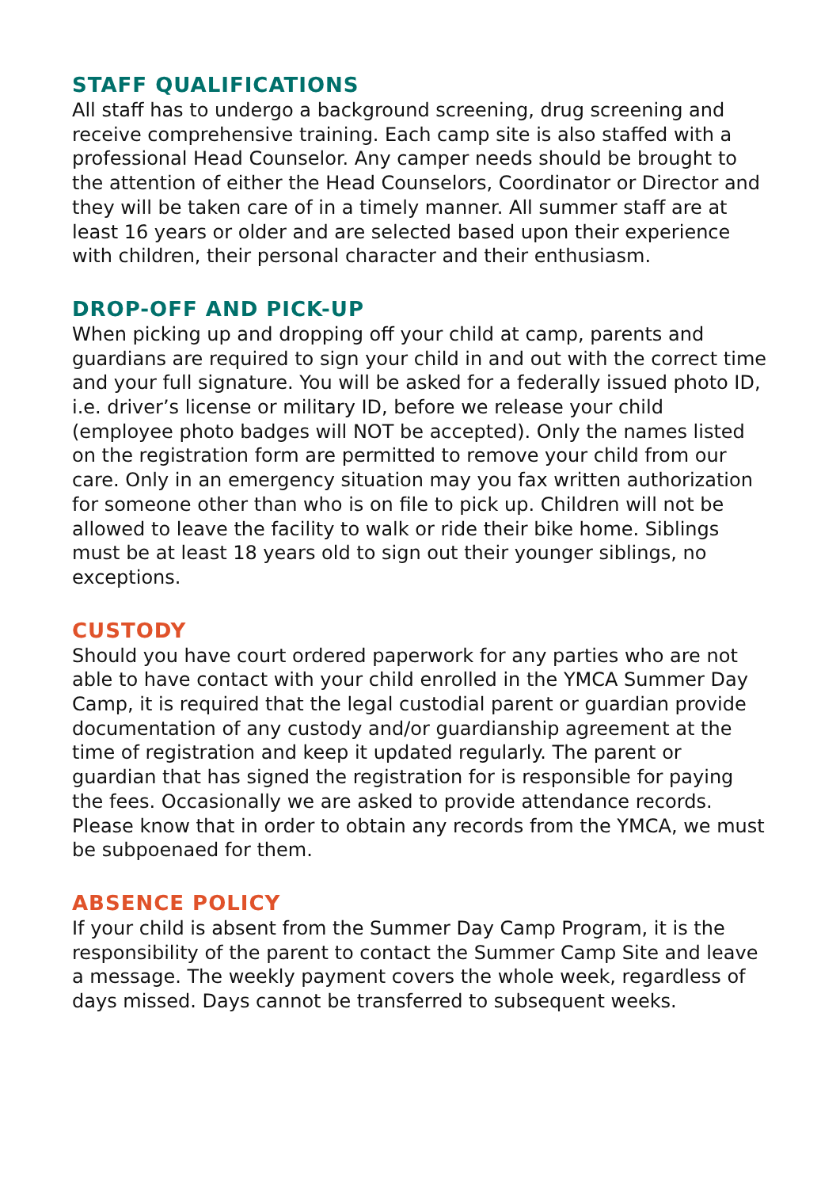STAFF QUALIFICATIONS
All staff has to undergo a background screening, drug screening and receive comprehensive training. Each camp site is also staffed with a professional Head Counselor. Any camper needs should be brought to the attention of either the Head Counselors, Coordinator or Director and they will be taken care of in a timely manner. All summer staff are at least 16 years or older and are selected based upon their experience with children, their personal character and their enthusiasm.
DROP-OFF AND PICK-UP
When picking up and dropping off your child at camp, parents and guardians are required to sign your child in and out with the correct time and your full signature. You will be asked for a federally issued photo ID, i.e. driver’s license or military ID, before we release your child (employee photo badges will NOT be accepted). Only the names listed on the registration form are permitted to remove your child from our care. Only in an emergency situation may you fax written authorization for someone other than who is on file to pick up. Children will not be allowed to leave the facility to walk or ride their bike home. Siblings must be at least 18 years old to sign out their younger siblings, no exceptions.
CUSTODY
Should you have court ordered paperwork for any parties who are not able to have contact with your child enrolled in the YMCA Summer Day Camp, it is required that the legal custodial parent or guardian provide documentation of any custody and/or guardianship agreement at the time of registration and keep it updated regularly. The parent or guardian that has signed the registration for is responsible for paying the fees. Occasionally we are asked to provide attendance records. Please know that in order to obtain any records from the YMCA, we must be subpoenaed for them.
ABSENCE POLICY
If your child is absent from the Summer Day Camp Program, it is the responsibility of the parent to contact the Summer Camp Site and leave a message. The weekly payment covers the whole week, regardless of days missed. Days cannot be transferred to subsequent weeks.